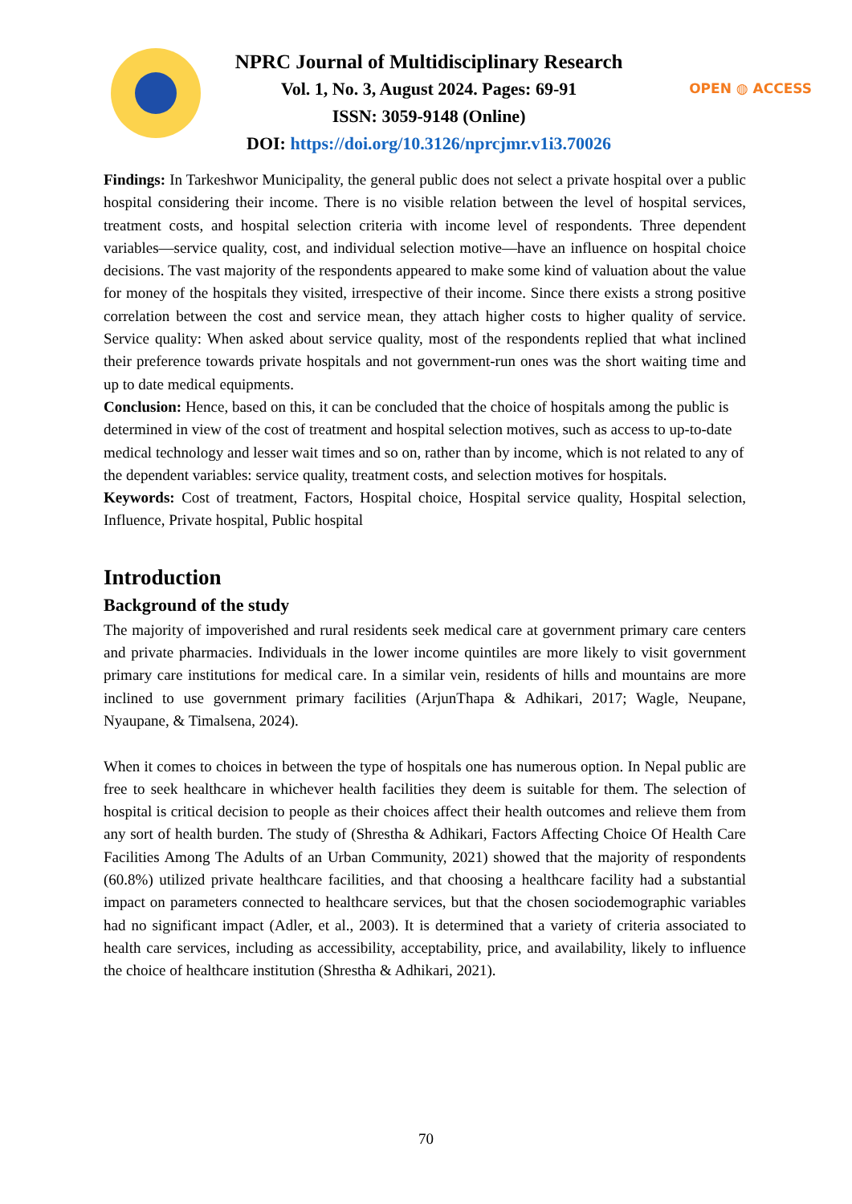NPRC Journal of Multidisciplinary Research
Vol. 1, No. 3, August 2024. Pages: 69-91
ISSN: 3059-9148 (Online)
DOI: https://doi.org/10.3126/nprcjmr.v1i3.70026
OPEN ◍ ACCESS
Findings: In Tarkeshwor Municipality, the general public does not select a private hospital over a public hospital considering their income. There is no visible relation between the level of hospital services, treatment costs, and hospital selection criteria with income level of respondents. Three dependent variables—service quality, cost, and individual selection motive—have an influence on hospital choice decisions. The vast majority of the respondents appeared to make some kind of valuation about the value for money of the hospitals they visited, irrespective of their income. Since there exists a strong positive correlation between the cost and service mean, they attach higher costs to higher quality of service. Service quality: When asked about service quality, most of the respondents replied that what inclined their preference towards private hospitals and not government-run ones was the short waiting time and up to date medical equipments.
Conclusion: Hence, based on this, it can be concluded that the choice of hospitals among the public is determined in view of the cost of treatment and hospital selection motives, such as access to up-to-date medical technology and lesser wait times and so on, rather than by income, which is not related to any of the dependent variables: service quality, treatment costs, and selection motives for hospitals.
Keywords: Cost of treatment, Factors, Hospital choice, Hospital service quality, Hospital selection, Influence, Private hospital, Public hospital
Introduction
Background of the study
The majority of impoverished and rural residents seek medical care at government primary care centers and private pharmacies. Individuals in the lower income quintiles are more likely to visit government primary care institutions for medical care. In a similar vein, residents of hills and mountains are more inclined to use government primary facilities (ArjunThapa & Adhikari, 2017; Wagle, Neupane, Nyaupane, & Timalsena, 2024).
When it comes to choices in between the type of hospitals one has numerous option. In Nepal public are free to seek healthcare in whichever health facilities they deem is suitable for them. The selection of hospital is critical decision to people as their choices affect their health outcomes and relieve them from any sort of health burden. The study of (Shrestha & Adhikari, Factors Affecting Choice Of Health Care Facilities Among The Adults of an Urban Community, 2021) showed that the majority of respondents (60.8%) utilized private healthcare facilities, and that choosing a healthcare facility had a substantial impact on parameters connected to healthcare services, but that the chosen sociodemographic variables had no significant impact (Adler, et al., 2003). It is determined that a variety of criteria associated to health care services, including as accessibility, acceptability, price, and availability, likely to influence the choice of healthcare institution (Shrestha & Adhikari, 2021).
70